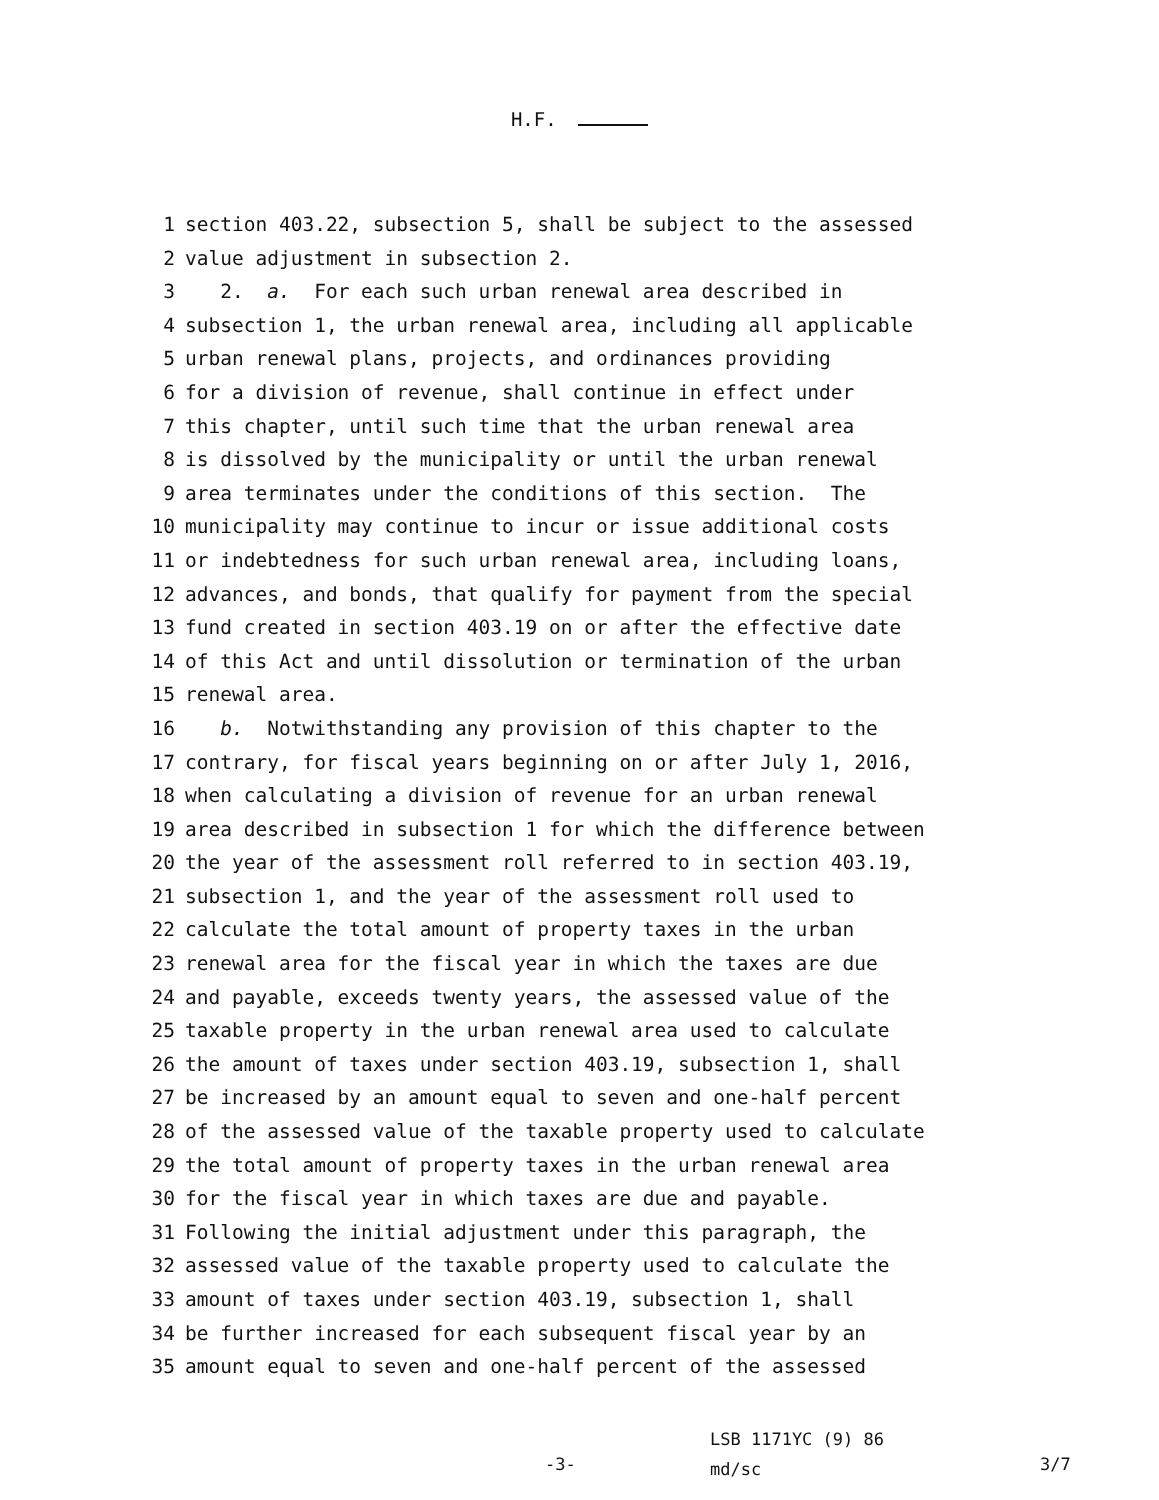H.F.
1 section 403.22, subsection 5, shall be subject to the assessed
2 value adjustment in subsection 2.
3 2. a. For each such urban renewal area described in
4 subsection 1, the urban renewal area, including all applicable
5 urban renewal plans, projects, and ordinances providing
6 for a division of revenue, shall continue in effect under
7 this chapter, until such time that the urban renewal area
8 is dissolved by the municipality or until the urban renewal
9 area terminates under the conditions of this section. The
10 municipality may continue to incur or issue additional costs
11 or indebtedness for such urban renewal area, including loans,
12 advances, and bonds, that qualify for payment from the special
13 fund created in section 403.19 on or after the effective date
14 of this Act and until dissolution or termination of the urban
15 renewal area.
16 b. Notwithstanding any provision of this chapter to the
17 contrary, for fiscal years beginning on or after July 1, 2016,
18 when calculating a division of revenue for an urban renewal
19 area described in subsection 1 for which the difference between
20 the year of the assessment roll referred to in section 403.19,
21 subsection 1, and the year of the assessment roll used to
22 calculate the total amount of property taxes in the urban
23 renewal area for the fiscal year in which the taxes are due
24 and payable, exceeds twenty years, the assessed value of the
25 taxable property in the urban renewal area used to calculate
26 the amount of taxes under section 403.19, subsection 1, shall
27 be increased by an amount equal to seven and one-half percent
28 of the assessed value of the taxable property used to calculate
29 the total amount of property taxes in the urban renewal area
30 for the fiscal year in which taxes are due and payable.
31 Following the initial adjustment under this paragraph, the
32 assessed value of the taxable property used to calculate the
33 amount of taxes under section 403.19, subsection 1, shall
34 be further increased for each subsequent fiscal year by an
35 amount equal to seven and one-half percent of the assessed
-3-
LSB 1171YC (9) 86
md/sc
3/7